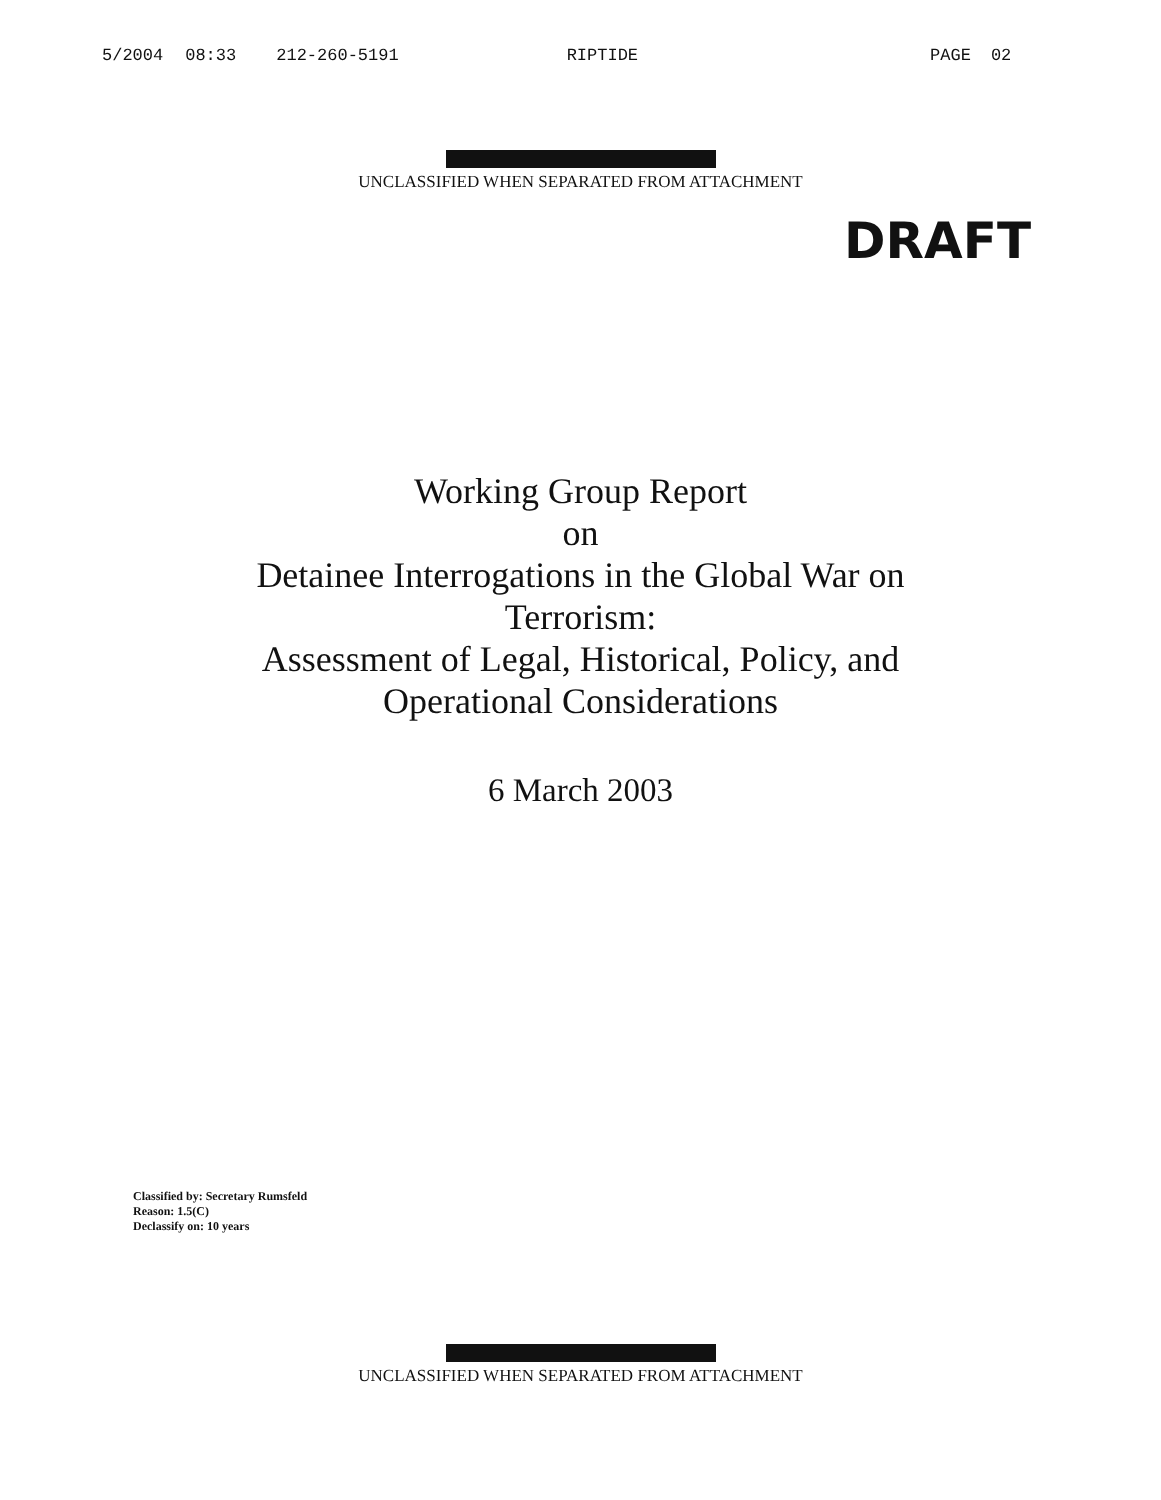5/2004 08:33 212-260-5191 RIPTIDE PAGE 02
UNCLASSIFIED WHEN SEPARATED FROM ATTACHMENT
DRAFT
Working Group Report
on
Detainee Interrogations in the Global War on
Terrorism:
Assessment of Legal, Historical, Policy, and
Operational Considerations
6 March 2003
Classified by: Secretary Rumsfeld
Reason: 1.5(C)
Declassify on: 10 years
UNCLASSIFIED WHEN SEPARATED FROM ATTACHMENT